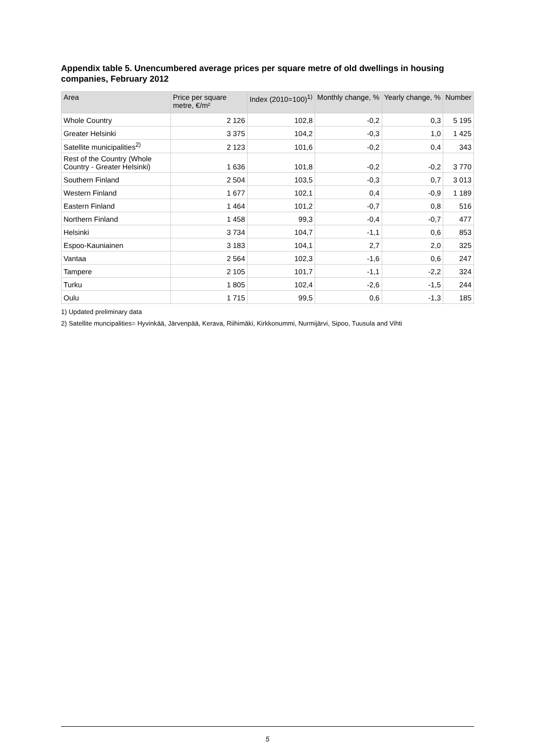Appendix table 5. Unencumbered average prices per square metre of old dwellings in housing companies, February 2012
| Area | Price per square metre, €/m² | Index (2010=100)<sup>1)</sup> | Monthly change, % | Yearly change, % | Number |
| --- | --- | --- | --- | --- | --- |
| Whole Country | 2 126 | 102,8 | -0,2 | 0,3 | 5 195 |
| Greater Helsinki | 3 375 | 104,2 | -0,3 | 1,0 | 1 425 |
| Satellite municipalities<sup>2)</sup> | 2 123 | 101,6 | -0,2 | 0,4 | 343 |
| Rest of the Country (Whole Country - Greater Helsinki) | 1 636 | 101,8 | -0,2 | -0,2 | 3 770 |
| Southern Finland | 2 504 | 103,5 | -0,3 | 0,7 | 3 013 |
| Western Finland | 1 677 | 102,1 | 0,4 | -0,9 | 1 189 |
| Eastern Finland | 1 464 | 101,2 | -0,7 | 0,8 | 516 |
| Northern Finland | 1 458 | 99,3 | -0,4 | -0,7 | 477 |
| Helsinki | 3 734 | 104,7 | -1,1 | 0,6 | 853 |
| Espoo-Kauniainen | 3 183 | 104,1 | 2,7 | 2,0 | 325 |
| Vantaa | 2 564 | 102,3 | -1,6 | 0,6 | 247 |
| Tampere | 2 105 | 101,7 | -1,1 | -2,2 | 324 |
| Turku | 1 805 | 102,4 | -2,6 | -1,5 | 244 |
| Oulu | 1 715 | 99,5 | 0,6 | -1,3 | 185 |
1) Updated preliminary data
2) Satellite muncipalities= Hyvinkää, Järvenpää, Kerava, Riihimäki, Kirkkonummi, Nurmijärvi, Sipoo, Tuusula and Vihti
5